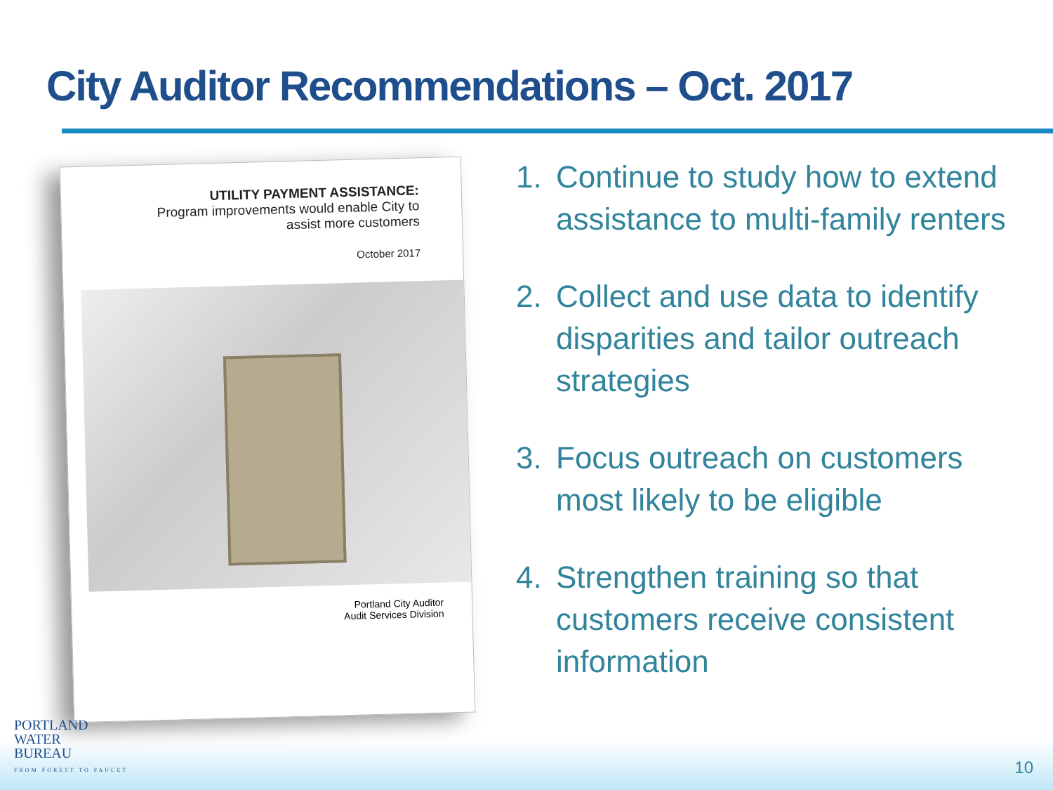City Auditor Recommendations – Oct. 2017
UTILITY PAYMENT ASSISTANCE:
Program improvements would enable City to
assist more customers
October 2017
Portland City Auditor
Audit Services Division
1. Continue to study how to extend assistance to multi-family renters
2. Collect and use data to identify disparities and tailor outreach strategies
3. Focus outreach on customers most likely to be eligible
4. Strengthen training so that customers receive consistent information
PORTLAND
WATER
BUREAU
FROM FOREST TO FAUCET
10